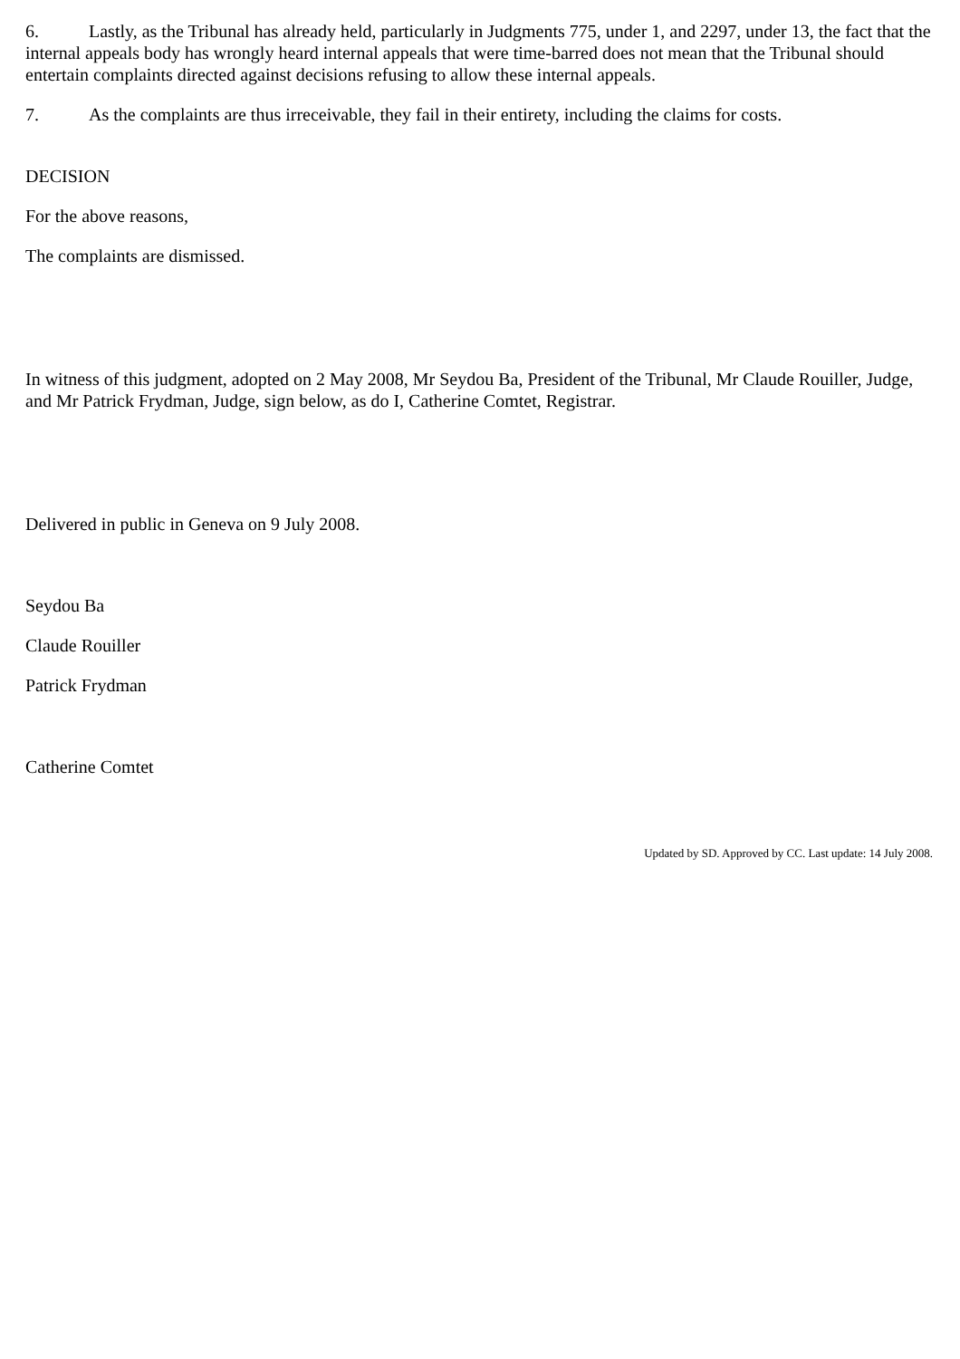6. Lastly, as the Tribunal has already held, particularly in Judgments 775, under 1, and 2297, under 13, the fact that the internal appeals body has wrongly heard internal appeals that were time-barred does not mean that the Tribunal should entertain complaints directed against decisions refusing to allow these internal appeals.
7. As the complaints are thus irreceivable, they fail in their entirety, including the claims for costs.
DECISION
For the above reasons,
The complaints are dismissed.
In witness of this judgment, adopted on 2 May 2008, Mr Seydou Ba, President of the Tribunal, Mr Claude Rouiller, Judge, and Mr Patrick Frydman, Judge, sign below, as do I, Catherine Comtet, Registrar.
Delivered in public in Geneva on 9 July 2008.
Seydou Ba
Claude Rouiller
Patrick Frydman
Catherine Comtet
Updated by SD. Approved by CC. Last update: 14 July 2008.